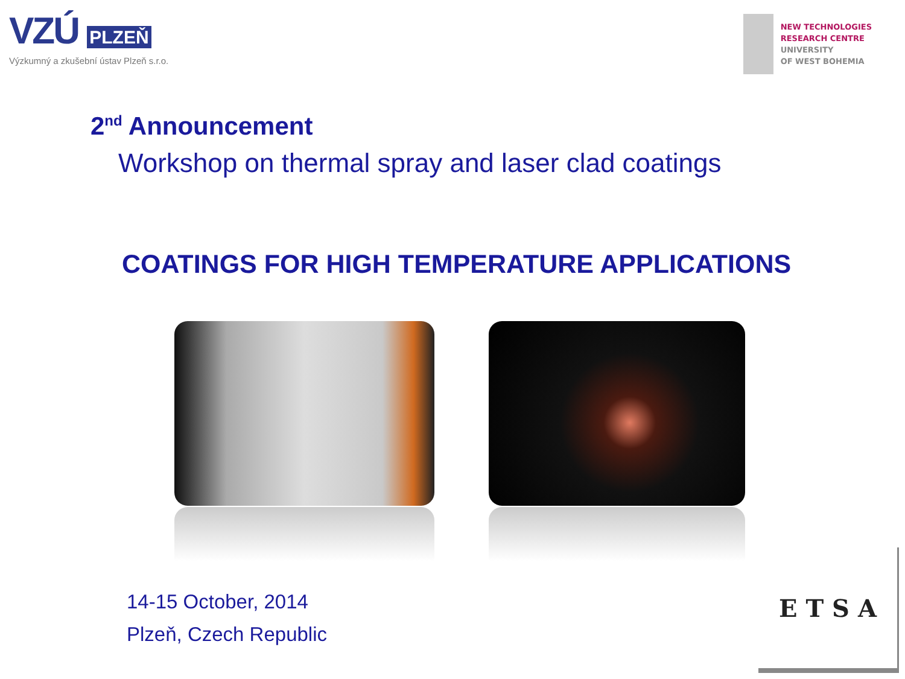VZÚ PLZEŇ
Výzkumný a zkušební ústav Plzeň s.r.o.
NEW TECHNOLOGIES
RESEARCH CENTRE
UNIVERSITY
OF WEST BOHEMIA
2<sup>nd</sup> Announcement
Workshop on thermal spray and laser clad coatings
COATINGS FOR HIGH TEMPERATURE APPLICATIONS
14-15 October, 2014
Plzeň, Czech Republic
E T S A